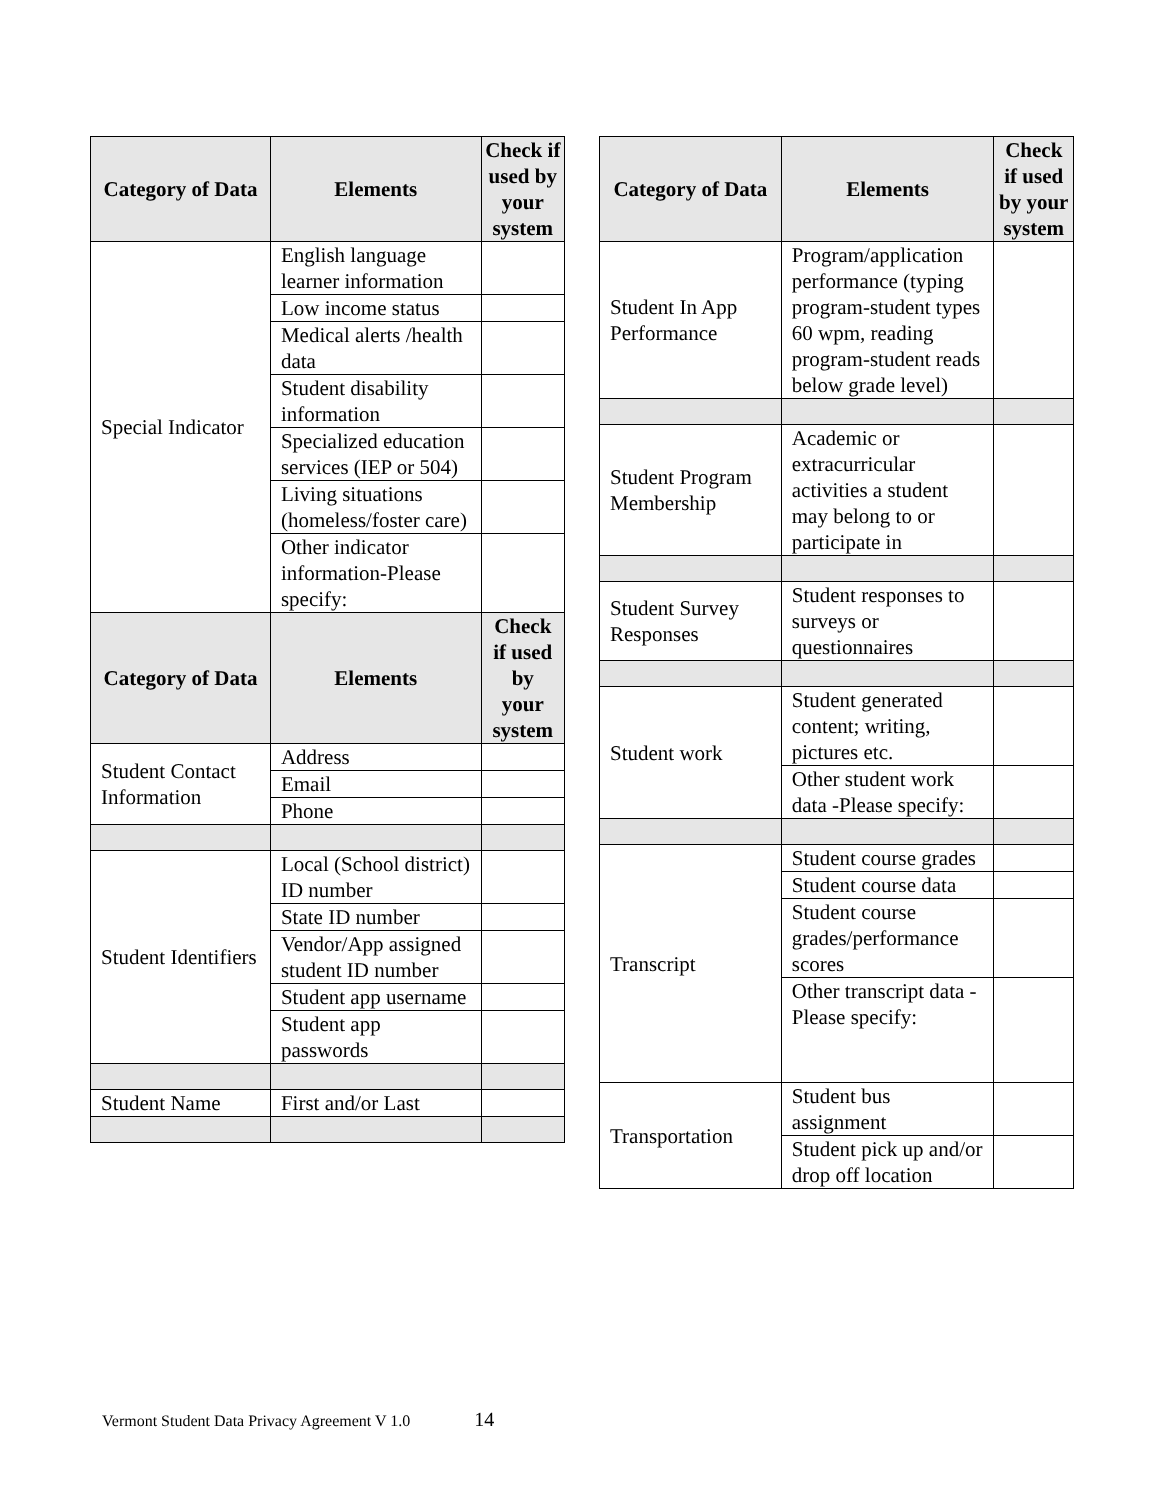| Category of Data | Elements | Check if used by your system |
| --- | --- | --- |
| Special Indicator | English language learner information | |
| | Low income status | |
| | Medical alerts /health data | |
| | Student disability information | |
| | Specialized education services (IEP or 504) | |
| | Living situations (homeless/foster care) | |
| | Other indicator information-Please specify: | |
| Category of Data | Elements | Check if used by your system |
| Student Contact Information | Address | |
| | Email | |
| | Phone | |
| Student Identifiers | Local (School district) ID number | |
| | State ID number | |
| | Vendor/App assigned student ID number | |
| | Student app username | |
| | Student app passwords | |
| Student Name | First and/or Last | |
| Category of Data | Elements | Check if used by your system |
| --- | --- | --- |
| Student In App Performance | Program/application performance (typing program-student types 60 wpm, reading program-student reads below grade level) | |
| Student Program Membership | Academic or extracurricular activities a student may belong to or participate in | |
| Student Survey Responses | Student responses to surveys or questionnaires | |
| Student work | Student generated content; writing, pictures etc. | |
| | Other student work data -Please specify: | |
| Transcript | Student course grades | |
| | Student course data | |
| | Student course grades/performance scores | |
| | Other transcript data -Please specify: | |
| Transportation | Student bus assignment | |
| | Student pick up and/or drop off location | |
Vermont Student Data Privacy Agreement V 1.0 14